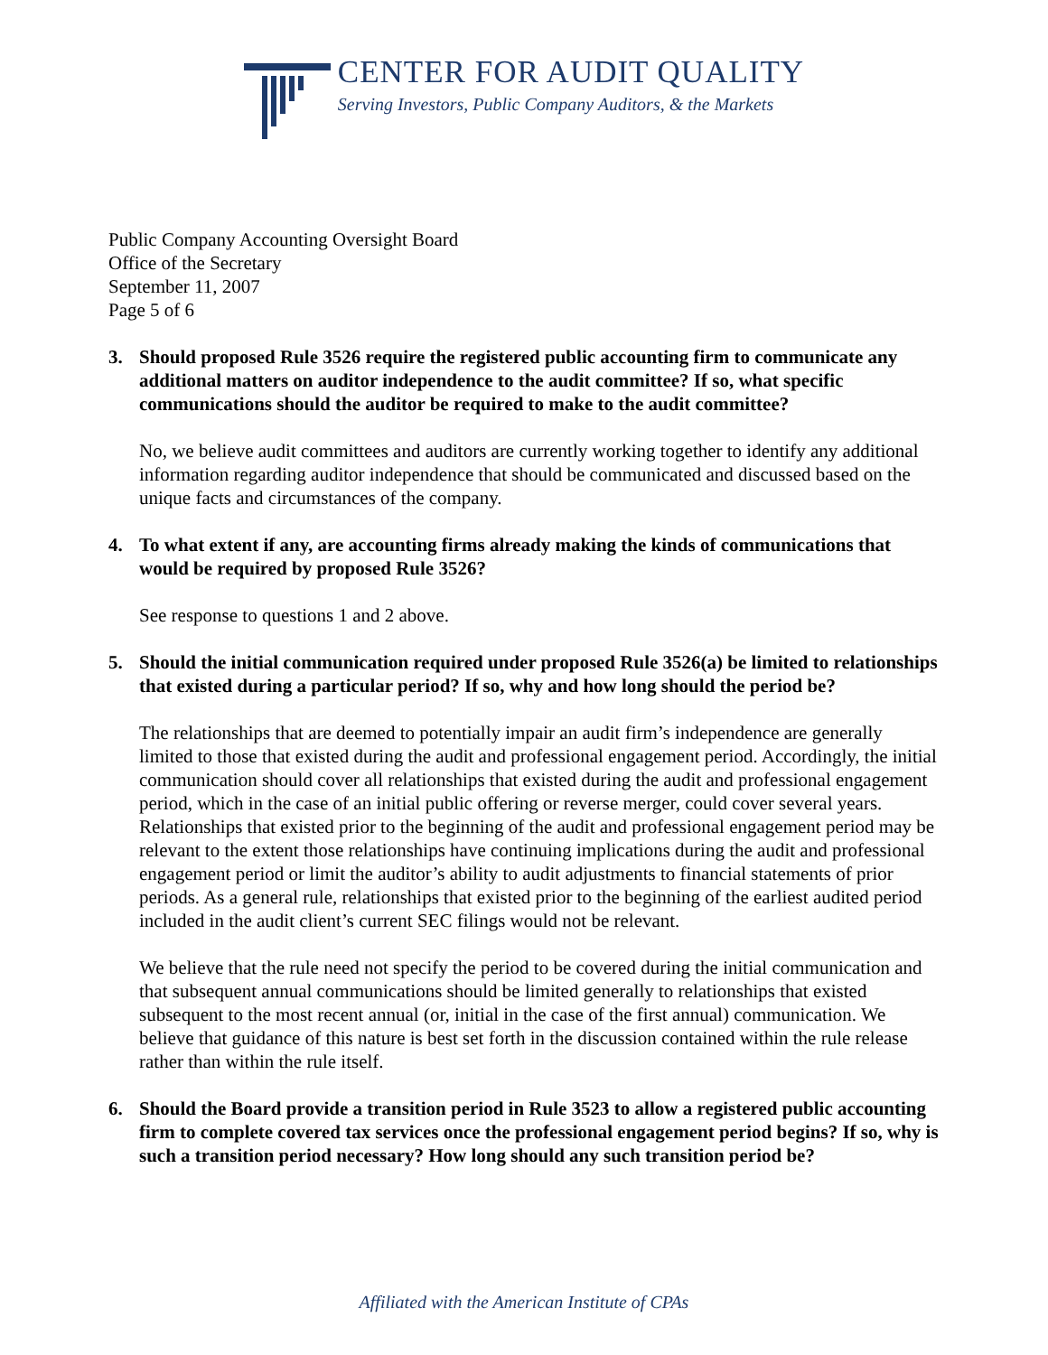CENTER FOR AUDIT QUALITY
Serving Investors, Public Company Auditors, & the Markets
Public Company Accounting Oversight Board
Office of the Secretary
September 11, 2007
Page 5 of 6
3. Should proposed Rule 3526 require the registered public accounting firm to communicate any additional matters on auditor independence to the audit committee? If so, what specific communications should the auditor be required to make to the audit committee?
No, we believe audit committees and auditors are currently working together to identify any additional information regarding auditor independence that should be communicated and discussed based on the unique facts and circumstances of the company.
4. To what extent if any, are accounting firms already making the kinds of communications that would be required by proposed Rule 3526?
See response to questions 1 and 2 above.
5. Should the initial communication required under proposed Rule 3526(a) be limited to relationships that existed during a particular period? If so, why and how long should the period be?
The relationships that are deemed to potentially impair an audit firm’s independence are generally limited to those that existed during the audit and professional engagement period. Accordingly, the initial communication should cover all relationships that existed during the audit and professional engagement period, which in the case of an initial public offering or reverse merger, could cover several years. Relationships that existed prior to the beginning of the audit and professional engagement period may be relevant to the extent those relationships have continuing implications during the audit and professional engagement period or limit the auditor’s ability to audit adjustments to financial statements of prior periods. As a general rule, relationships that existed prior to the beginning of the earliest audited period included in the audit client’s current SEC filings would not be relevant.
We believe that the rule need not specify the period to be covered during the initial communication and that subsequent annual communications should be limited generally to relationships that existed subsequent to the most recent annual (or, initial in the case of the first annual) communication. We believe that guidance of this nature is best set forth in the discussion contained within the rule release rather than within the rule itself.
6. Should the Board provide a transition period in Rule 3523 to allow a registered public accounting firm to complete covered tax services once the professional engagement period begins? If so, why is such a transition period necessary? How long should any such transition period be?
Affiliated with the American Institute of CPAs